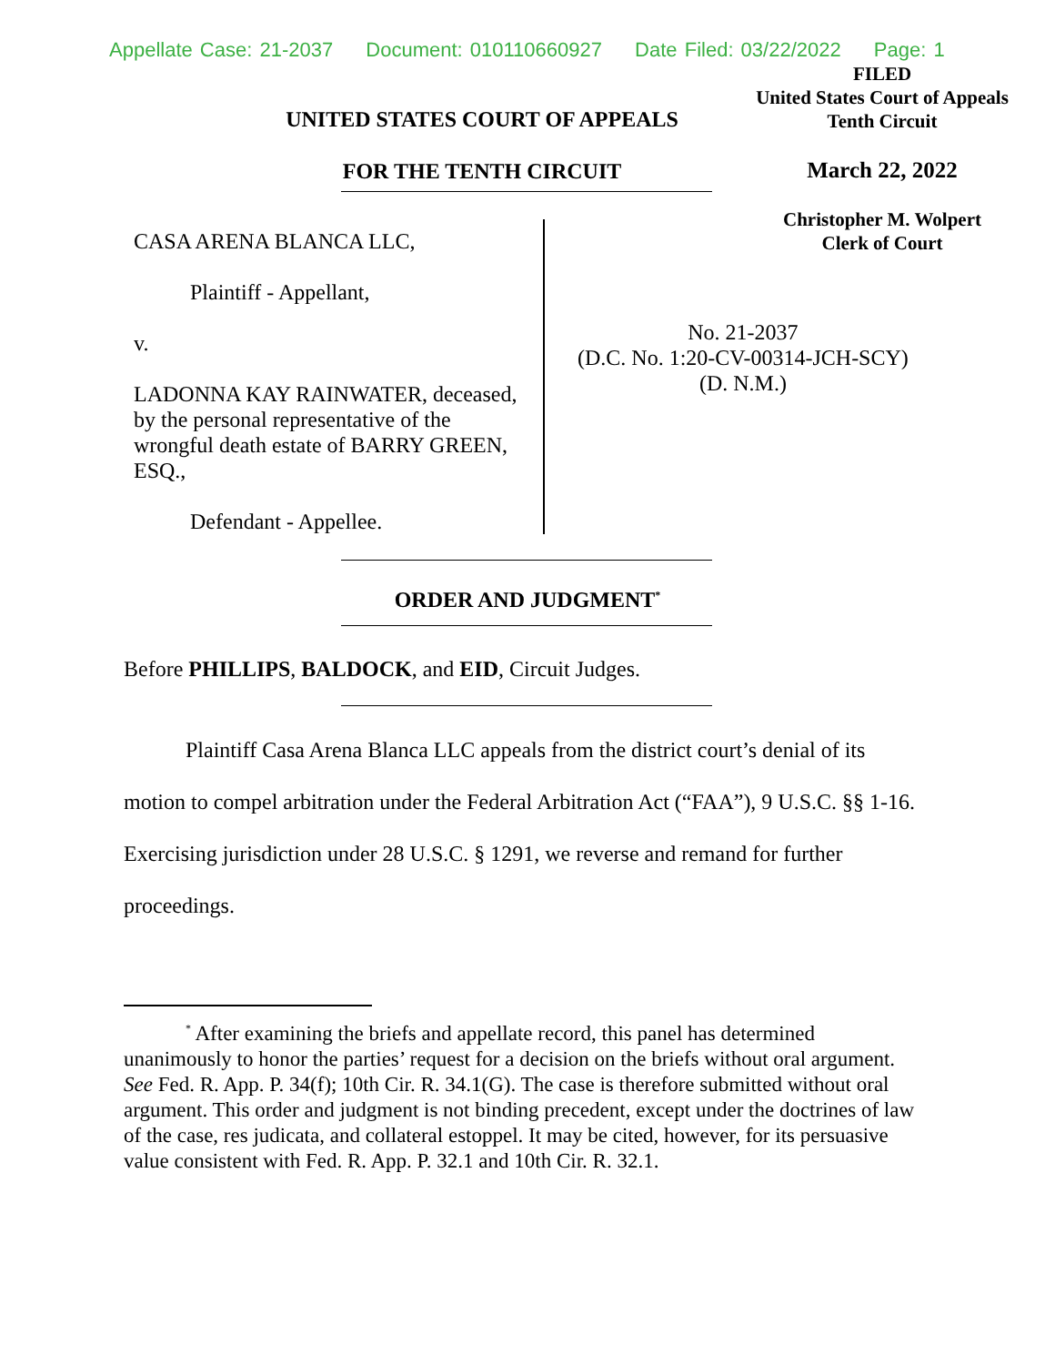Appellate Case: 21-2037 Document: 010110660927 Date Filed: 03/22/2022 Page: 1
UNITED STATES COURT OF APPEALS
FOR THE TENTH CIRCUIT
FILED
United States Court of Appeals
Tenth Circuit
March 22, 2022
Christopher M. Wolpert
Clerk of Court
CASA ARENA BLANCA LLC,
Plaintiff - Appellant,
v.
LADONNA KAY RAINWATER, deceased, by the personal representative of the wrongful death estate of BARRY GREEN, ESQ.,
Defendant - Appellee.
No. 21-2037
(D.C. No. 1:20-CV-00314-JCH-SCY)
(D. N.M.)
ORDER AND JUDGMENT<sup>*</sup>
Before PHILLIPS, BALDOCK, and EID, Circuit Judges.
Plaintiff Casa Arena Blanca LLC appeals from the district court’s denial of its motion to compel arbitration under the Federal Arbitration Act (“FAA”), 9 U.S.C. §§ 1-16. Exercising jurisdiction under 28 U.S.C. § 1291, we reverse and remand for further proceedings.
<sup>*</sup> After examining the briefs and appellate record, this panel has determined unanimously to honor the parties’ request for a decision on the briefs without oral argument. See Fed. R. App. P. 34(f); 10th Cir. R. 34.1(G). The case is therefore submitted without oral argument. This order and judgment is not binding precedent, except under the doctrines of law of the case, res judicata, and collateral estoppel. It may be cited, however, for its persuasive value consistent with Fed. R. App. P. 32.1 and 10th Cir. R. 32.1.